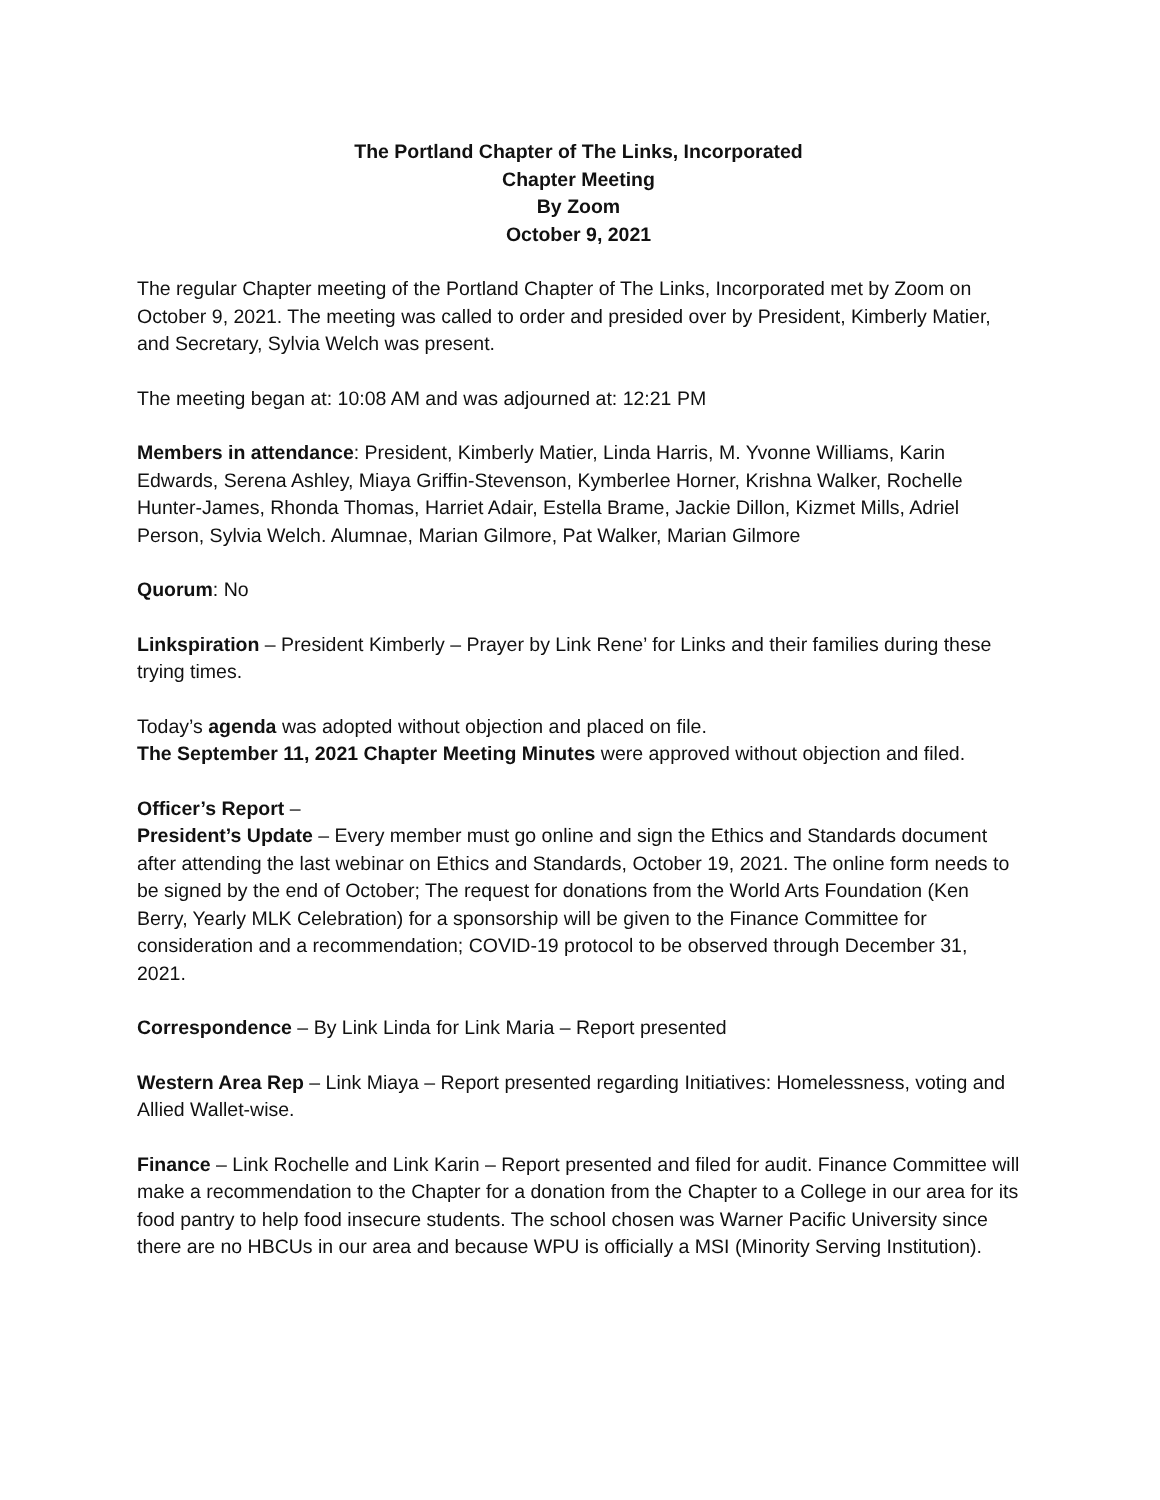The Portland Chapter of The Links, Incorporated
Chapter Meeting
By Zoom
October 9, 2021
The regular Chapter meeting of the Portland Chapter of The Links, Incorporated met by Zoom on October 9, 2021. The meeting was called to order and presided over by President, Kimberly Matier, and Secretary, Sylvia Welch was present.
The meeting began at: 10:08 AM and was adjourned at: 12:21 PM
Members in attendance: President, Kimberly Matier, Linda Harris, M. Yvonne Williams, Karin Edwards, Serena Ashley, Miaya Griffin-Stevenson, Kymberlee Horner, Krishna Walker, Rochelle Hunter-James, Rhonda Thomas, Harriet Adair, Estella Brame, Jackie Dillon, Kizmet Mills, Adriel Person, Sylvia Welch. Alumnae, Marian Gilmore, Pat Walker, Marian Gilmore
Quorum: No
Linkspiration – President Kimberly – Prayer by Link Rene’ for Links and their families during these trying times.
Today’s agenda was adopted without objection and placed on file.
The September 11, 2021 Chapter Meeting Minutes were approved without objection and filed.
Officer’s Report –
President’s Update – Every member must go online and sign the Ethics and Standards document after attending the last webinar on Ethics and Standards, October 19, 2021. The online form needs to be signed by the end of October; The request for donations from the World Arts Foundation (Ken Berry, Yearly MLK Celebration) for a sponsorship will be given to the Finance Committee for consideration and a recommendation; COVID-19 protocol to be observed through December 31, 2021.
Correspondence – By Link Linda for Link Maria – Report presented
Western Area Rep – Link Miaya – Report presented regarding Initiatives: Homelessness, voting and Allied Wallet-wise.
Finance – Link Rochelle and Link Karin – Report presented and filed for audit. Finance Committee will make a recommendation to the Chapter for a donation from the Chapter to a College in our area for its food pantry to help food insecure students. The school chosen was Warner Pacific University since there are no HBCUs in our area and because WPU is officially a MSI (Minority Serving Institution).